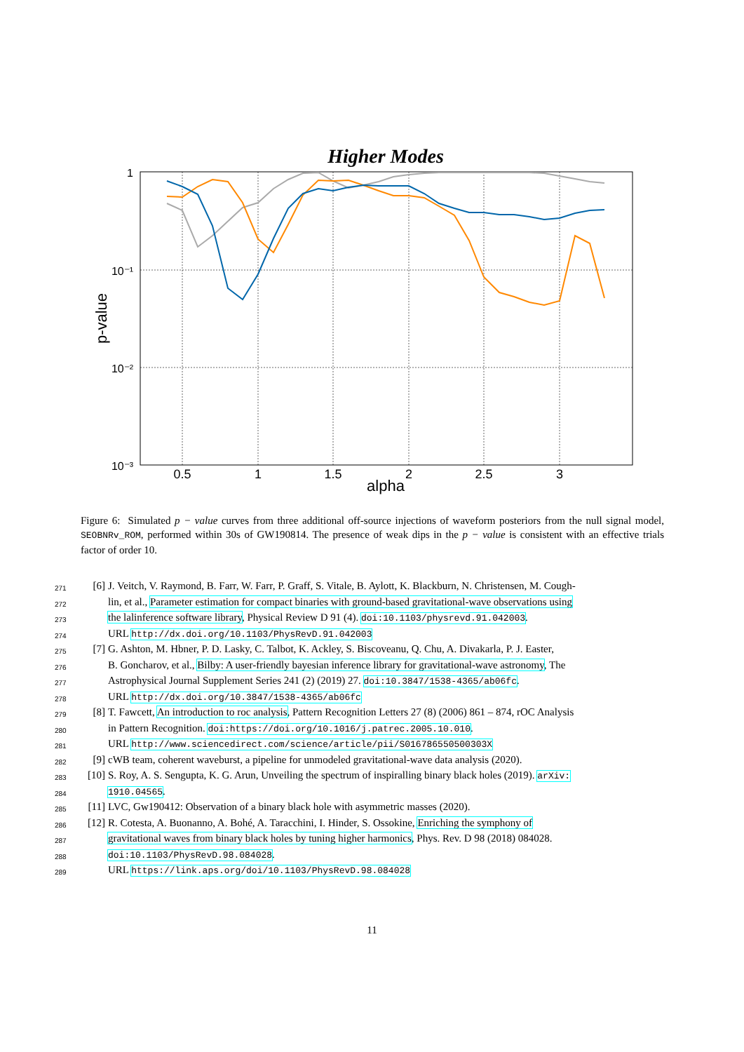Higher Modes
1
10⁻¹
10⁻²
10⁻³
0.5
1
1.5
2
2.5
3
alpha
p-value
Figure 6: Simulated p − value curves from three additional off-source injections of waveform posteriors from the null signal model, SEOBNRv_ROM, performed within 30s of GW190814. The presence of weak dips in the p − value is consistent with an effective trials factor of order 10.
271 [6] J. Veitch, V. Raymond, B. Farr, W. Farr, P. Graff, S. Vitale, B. Aylott, K. Blackburn, N. Christensen, M. Cough-
272 lin, et al., Parameter estimation for compact binaries with ground-based gravitational-wave observations using
273 the lalinference software library, Physical Review D 91 (4). doi:10.1103/physrevd.91.042003.
274 URL http://dx.doi.org/10.1103/PhysRevD.91.042003
275 [7] G. Ashton, M. Hbner, P. D. Lasky, C. Talbot, K. Ackley, S. Biscoveanu, Q. Chu, A. Divakarla, P. J. Easter,
276 B. Goncharov, et al., Bilby: A user-friendly bayesian inference library for gravitational-wave astronomy, The
277 Astrophysical Journal Supplement Series 241 (2) (2019) 27. doi:10.3847/1538-4365/ab06fc.
278 URL http://dx.doi.org/10.3847/1538-4365/ab06fc
279 [8] T. Fawcett, An introduction to roc analysis, Pattern Recognition Letters 27 (8) (2006) 861 – 874, rOC Analysis
280 in Pattern Recognition. doi:https://doi.org/10.1016/j.patrec.2005.10.010.
281 URL http://www.sciencedirect.com/science/article/pii/S016786550500303X
282 [9] cWB team, coherent waveburst, a pipeline for unmodeled gravitational-wave data analysis (2020).
283 [10] S. Roy, A. S. Sengupta, K. G. Arun, Unveiling the spectrum of inspiralling binary black holes (2019). arXiv:
284 1910.04565.
285 [11] LVC, Gw190412: Observation of a binary black hole with asymmetric masses (2020).
286 [12] R. Cotesta, A. Buonanno, A. Bohé, A. Taracchini, I. Hinder, S. Ossokine, Enriching the symphony of
287 gravitational waves from binary black holes by tuning higher harmonics, Phys. Rev. D 98 (2018) 084028.
288 doi:10.1103/PhysRevD.98.084028.
289 URL https://link.aps.org/doi/10.1103/PhysRevD.98.084028
11